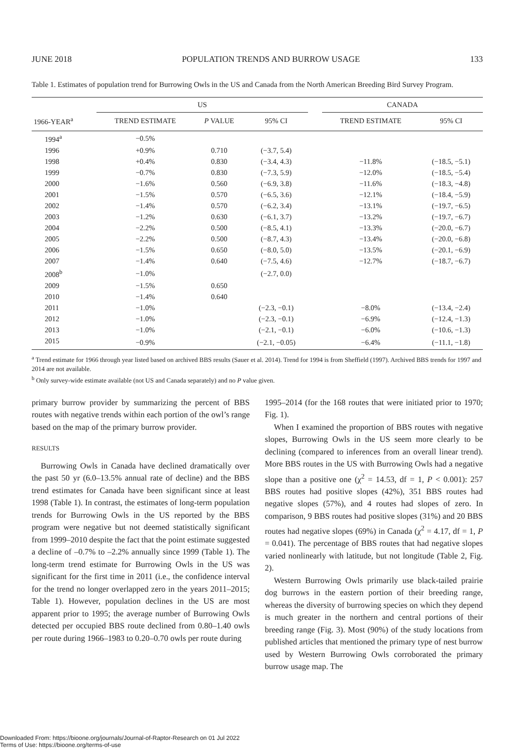JUNE 2018 POPULATION TRENDS AND BURROW USAGE 133
Table 1. Estimates of population trend for Burrowing Owls in the US and Canada from the North American Breeding Bird Survey Program.
| | US | | | | CANADA | |
| --- | --- | --- | --- | --- | --- | --- |
| 1966-YEAR<sup>a</sup> | TREND ESTIMATE | P VALUE | 95% CI | | TREND ESTIMATE | 95% CI |
| 1994<sup>a</sup> | −0.5% | | | | | |
| 1996 | +0.9% | 0.710 | (−3.7, 5.4) | | | |
| 1998 | +0.4% | 0.830 | (−3.4, 4.3) | | −11.8% | (−18.5, −5.1) |
| 1999 | −0.7% | 0.830 | (−7.3, 5.9) | | −12.0% | (−18.5, −5.4) |
| 2000 | −1.6% | 0.560 | (−6.9, 3.8) | | −11.6% | (−18.3, −4.8) |
| 2001 | −1.5% | 0.570 | (−6.5, 3.6) | | −12.1% | (−18.4, −5.9) |
| 2002 | −1.4% | 0.570 | (−6.2, 3.4) | | −13.1% | (−19.7, −6.5) |
| 2003 | −1.2% | 0.630 | (−6.1, 3.7) | | −13.2% | (−19.7, −6.7) |
| 2004 | −2.2% | 0.500 | (−8.5, 4.1) | | −13.3% | (−20.0, −6.7) |
| 2005 | −2.2% | 0.500 | (−8.7, 4.3) | | −13.4% | (−20.0, −6.8) |
| 2006 | −1.5% | 0.650 | (−8.0, 5.0) | | −13.5% | (−20.1, −6.9) |
| 2007 | −1.4% | 0.640 | (−7.5, 4.6) | | −12.7% | (−18.7, −6.7) |
| 2008<sup>b</sup> | −1.0% | | (−2.7, 0.0) | | | |
| 2009 | −1.5% | 0.650 | | | | |
| 2010 | −1.4% | 0.640 | | | | |
| 2011 | −1.0% | | (−2.3, −0.1) | | −8.0% | (−13.4, −2.4) |
| 2012 | −1.0% | | (−2.3, −0.1) | | −6.9% | (−12.4, −1.3) |
| 2013 | −1.0% | | (−2.1, −0.1) | | −6.0% | (−10.6, −1.3) |
| 2015 | −0.9% | | (−2.1, −0.05) | | −6.4% | (−11.1, −1.8) |
<sup>a</sup> Trend estimate for 1966 through year listed based on archived BBS results (Sauer et al. 2014). Trend for 1994 is from Sheffield (1997). Archived BBS trends for 1997 and 2014 are not available.
<sup>b</sup> Only survey-wide estimate available (not US and Canada separately) and no P value given.
primary burrow provider by summarizing the percent of BBS routes with negative trends within each portion of the owl’s range based on the map of the primary burrow provider.
RESULTS
Burrowing Owls in Canada have declined dramatically over the past 50 yr (6.0–13.5% annual rate of decline) and the BBS trend estimates for Canada have been significant since at least 1998 (Table 1). In contrast, the estimates of long-term population trends for Burrowing Owls in the US reported by the BBS program were negative but not deemed statistically significant from 1999–2010 despite the fact that the point estimate suggested a decline of –0.7% to –2.2% annually since 1999 (Table 1). The long-term trend estimate for Burrowing Owls in the US was significant for the first time in 2011 (i.e., the confidence interval for the trend no longer overlapped zero in the years 2011–2015; Table 1). However, population declines in the US are most apparent prior to 1995; the average number of Burrowing Owls detected per occupied BBS route declined from 0.80–1.40 owls per route during 1966–1983 to 0.20–0.70 owls per route during
1995–2014 (for the 168 routes that were initiated prior to 1970; Fig. 1).
When I examined the proportion of BBS routes with negative slopes, Burrowing Owls in the US seem more clearly to be declining (compared to inferences from an overall linear trend). More BBS routes in the US with Burrowing Owls had a negative slope than a positive one (χ<sup>2</sup> = 14.53, df = 1, P < 0.001): 257 BBS routes had positive slopes (42%), 351 BBS routes had negative slopes (57%), and 4 routes had slopes of zero. In comparison, 9 BBS routes had positive slopes (31%) and 20 BBS routes had negative slopes (69%) in Canada (χ<sup>2</sup> = 4.17, df = 1, P = 0.041). The percentage of BBS routes that had negative slopes varied nonlinearly with latitude, but not longitude (Table 2, Fig. 2).
Western Burrowing Owls primarily use black-tailed prairie dog burrows in the eastern portion of their breeding range, whereas the diversity of burrowing species on which they depend is much greater in the northern and central portions of their breeding range (Fig. 3). Most (90%) of the study locations from published articles that mentioned the primary type of nest burrow used by Western Burrowing Owls corroborated the primary burrow usage map. The
Downloaded From: https://bioone.org/journals/Journal-of-Raptor-Research on 01 Jul 2022
Terms of Use: https://bioone.org/terms-of-use